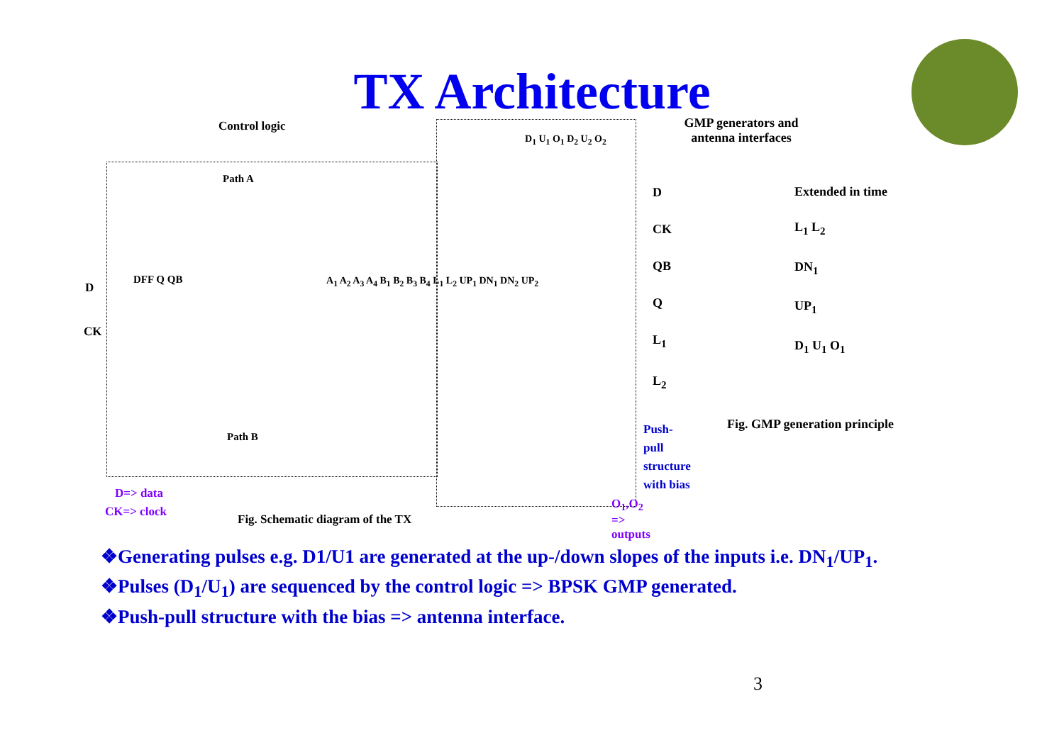TX Architecture
Control logic
Path A
Path B
DFF Q QB
D
CK
A<sub>1</sub> A<sub>2</sub> A<sub>3</sub> A<sub>4</sub> B<sub>1</sub> B<sub>2</sub> B<sub>3</sub> B<sub>4</sub> L<sub>1</sub> L<sub>2</sub> UP<sub>1</sub> DN<sub>1</sub> DN<sub>2</sub> UP<sub>2</sub>
D<sub>1</sub> U<sub>1</sub> O<sub>1</sub> D<sub>2</sub> U<sub>2</sub> O<sub>2</sub>
D=> data
CK=> clock
Fig. Schematic diagram of the TX
Push-pull
structure
with bias
O<sub>1</sub>,O<sub>2</sub> => outputs
GMP generators and antenna interfaces
D
CK
QB
Q
L<sub>1</sub>
L<sub>2</sub>
Extended in time
L<sub>1</sub> L<sub>2</sub>
DN<sub>1</sub>
UP<sub>1</sub>
D<sub>1</sub> U<sub>1</sub> O<sub>1</sub>
Fig. GMP generation principle
❖Generating pulses e.g. D1/U1 are generated at the up-/down slopes of the inputs i.e. DN<sub>1</sub>/UP<sub>1</sub>.
❖Pulses (D<sub>1</sub>/U<sub>1</sub>) are sequenced by the control logic => BPSK GMP generated.
❖Push-pull structure with the bias => antenna interface.
3